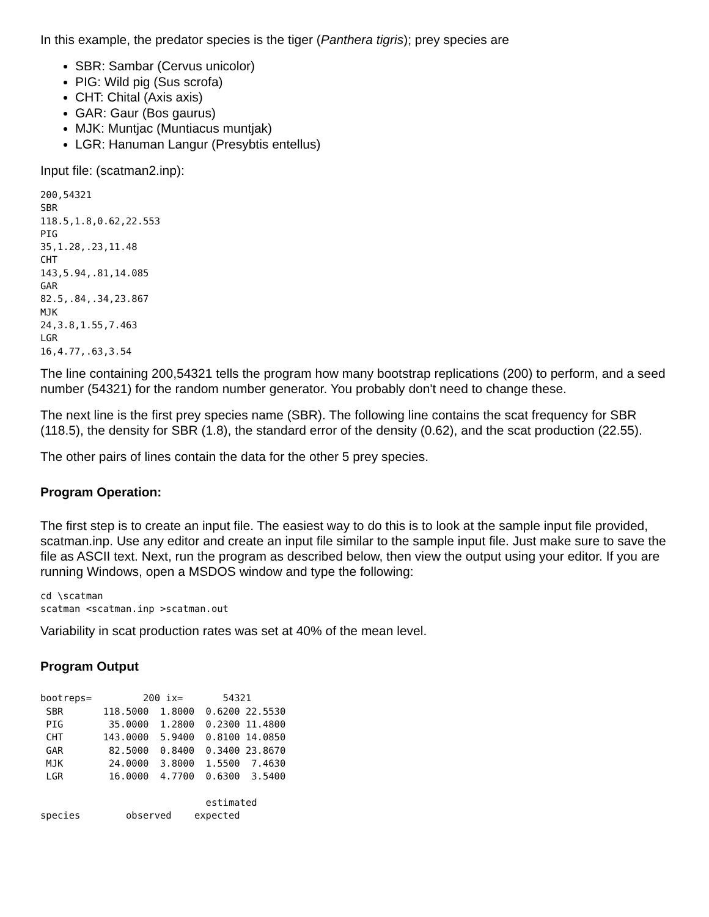In this example, the predator species is the tiger (Panthera tigris); prey species are
SBR: Sambar (Cervus unicolor)
PIG: Wild pig (Sus scrofa)
CHT: Chital (Axis axis)
GAR: Gaur (Bos gaurus)
MJK: Muntjac (Muntiacus muntjak)
LGR: Hanuman Langur (Presybtis entellus)
Input file: (scatman2.inp):
200,54321
SBR
118.5,1.8,0.62,22.553
PIG
35,1.28,.23,11.48
CHT
143,5.94,.81,14.085
GAR
82.5,.84,.34,23.867
MJK
24,3.8,1.55,7.463
LGR
16,4.77,.63,3.54
The line containing 200,54321 tells the program how many bootstrap replications (200) to perform, and a seed number (54321) for the random number generator. You probably don't need to change these.
The next line is the first prey species name (SBR). The following line contains the scat frequency for SBR (118.5), the density for SBR (1.8), the standard error of the density (0.62), and the scat production (22.55).
The other pairs of lines contain the data for the other 5 prey species.
Program Operation:
The first step is to create an input file. The easiest way to do this is to look at the sample input file provided, scatman.inp. Use any editor and create an input file similar to the sample input file. Just make sure to save the file as ASCII text. Next, run the program as described below, then view the output using your editor. If you are running Windows, open a MSDOS window and type the following:
cd \scatman
scatman <scatman.inp >scatman.out
Variability in scat production rates was set at 40% of the mean level.
Program Output
bootreps=         200 ix=       54321
 SBR       118.5000  1.8000  0.6200 22.5530
 PIG        35.0000  1.2800  0.2300 11.4800
 CHT       143.0000  5.9400  0.8100 14.0850
 GAR        82.5000  0.8400  0.3400 23.8670
 MJK        24.0000  3.8000  1.5500  7.4630
 LGR        16.0000  4.7700  0.6300  3.5400

                             estimated
species        observed    expected